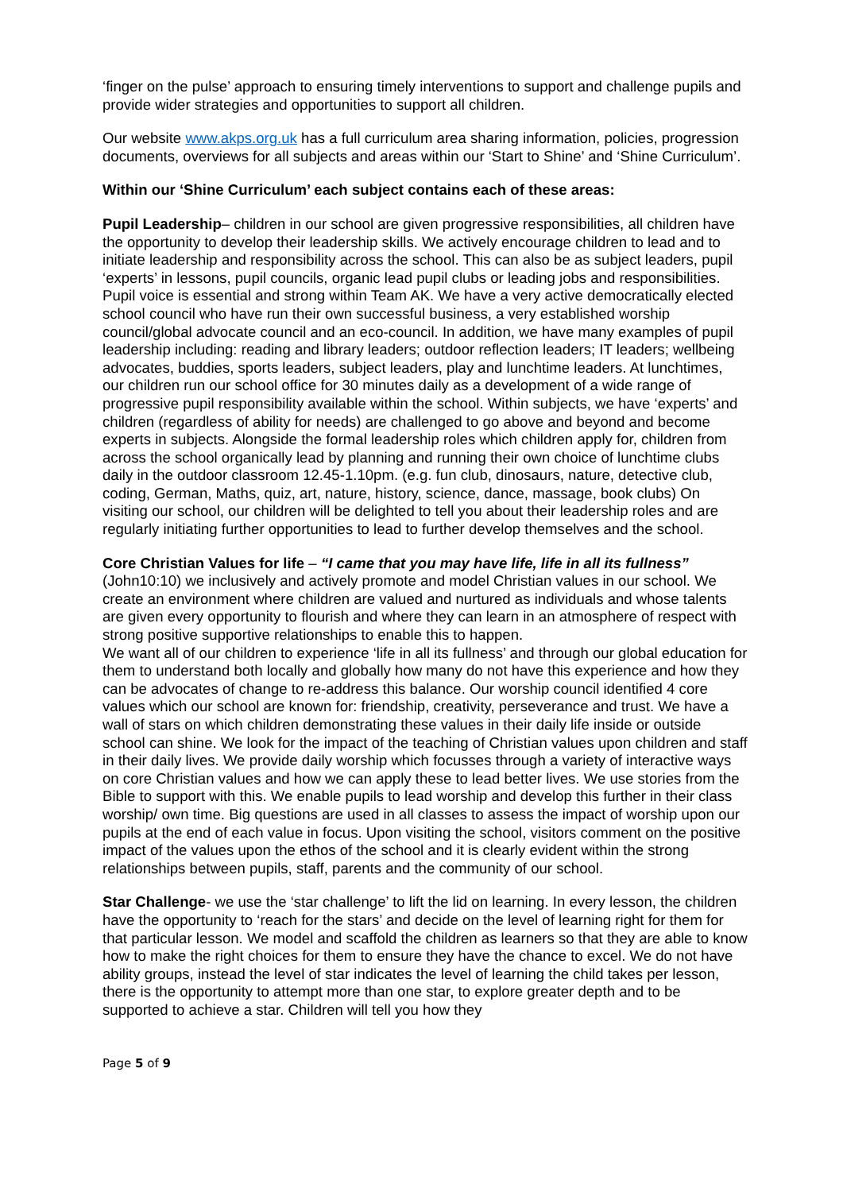‘finger on the pulse’ approach to ensuring timely interventions to support and challenge pupils and provide wider strategies and opportunities to support all children.
Our website www.akps.org.uk has a full curriculum area sharing information, policies, progression documents, overviews for all subjects and areas within our ‘Start to Shine’ and ‘Shine Curriculum’.
Within our ‘Shine Curriculum’ each subject contains each of these areas:
Pupil Leadership– children in our school are given progressive responsibilities, all children have the opportunity to develop their leadership skills. We actively encourage children to lead and to initiate leadership and responsibility across the school. This can also be as subject leaders, pupil ‘experts’ in lessons, pupil councils, organic lead pupil clubs or leading jobs and responsibilities. Pupil voice is essential and strong within Team AK. We have a very active democratically elected school council who have run their own successful business, a very established worship council/global advocate council and an eco-council. In addition, we have many examples of pupil leadership including: reading and library leaders; outdoor reflection leaders; IT leaders; wellbeing advocates, buddies, sports leaders, subject leaders, play and lunchtime leaders. At lunchtimes, our children run our school office for 30 minutes daily as a development of a wide range of progressive pupil responsibility available within the school. Within subjects, we have ‘experts’ and children (regardless of ability for needs) are challenged to go above and beyond and become experts in subjects. Alongside the formal leadership roles which children apply for, children from across the school organically lead by planning and running their own choice of lunchtime clubs daily in the outdoor classroom 12.45-1.10pm. (e.g. fun club, dinosaurs, nature, detective club, coding, German, Maths, quiz, art, nature, history, science, dance, massage, book clubs) On visiting our school, our children will be delighted to tell you about their leadership roles and are regularly initiating further opportunities to lead to further develop themselves and the school.
Core Christian Values for life – “I came that you may have life, life in all its fullness” (John10:10) we inclusively and actively promote and model Christian values in our school. We create an environment where children are valued and nurtured as individuals and whose talents are given every opportunity to flourish and where they can learn in an atmosphere of respect with strong positive supportive relationships to enable this to happen.
We want all of our children to experience ‘life in all its fullness’ and through our global education for them to understand both locally and globally how many do not have this experience and how they can be advocates of change to re-address this balance. Our worship council identified 4 core values which our school are known for: friendship, creativity, perseverance and trust. We have a wall of stars on which children demonstrating these values in their daily life inside or outside school can shine. We look for the impact of the teaching of Christian values upon children and staff in their daily lives. We provide daily worship which focusses through a variety of interactive ways on core Christian values and how we can apply these to lead better lives. We use stories from the Bible to support with this. We enable pupils to lead worship and develop this further in their class worship/ own time. Big questions are used in all classes to assess the impact of worship upon our pupils at the end of each value in focus. Upon visiting the school, visitors comment on the positive impact of the values upon the ethos of the school and it is clearly evident within the strong relationships between pupils, staff, parents and the community of our school.
Star Challenge- we use the ‘star challenge’ to lift the lid on learning. In every lesson, the children have the opportunity to ‘reach for the stars’ and decide on the level of learning right for them for that particular lesson. We model and scaffold the children as learners so that they are able to know how to make the right choices for them to ensure they have the chance to excel. We do not have ability groups, instead the level of star indicates the level of learning the child takes per lesson, there is the opportunity to attempt more than one star, to explore greater depth and to be supported to achieve a star. Children will tell you how they
Page 5 of 9